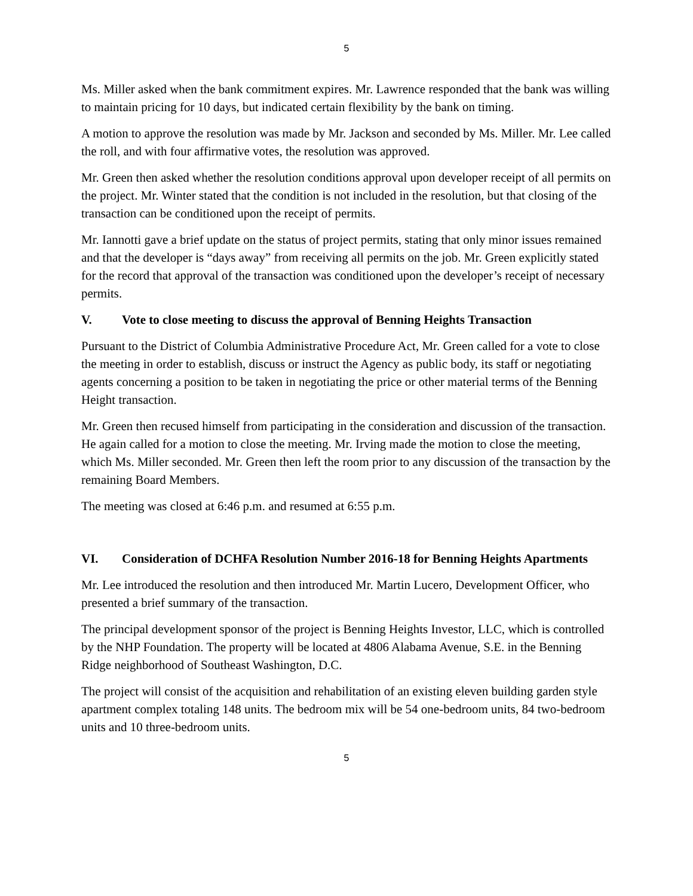5
Ms. Miller asked when the bank commitment expires. Mr. Lawrence responded that the bank was willing to maintain pricing for 10 days, but indicated certain flexibility by the bank on timing.
A motion to approve the resolution was made by Mr. Jackson and seconded by Ms. Miller. Mr. Lee called the roll, and with four affirmative votes, the resolution was approved.
Mr. Green then asked whether the resolution conditions approval upon developer receipt of all permits on the project. Mr. Winter stated that the condition is not included in the resolution, but that closing of the transaction can be conditioned upon the receipt of permits.
Mr. Iannotti gave a brief update on the status of project permits, stating that only minor issues remained and that the developer is “days away” from receiving all permits on the job. Mr. Green explicitly stated for the record that approval of the transaction was conditioned upon the developer’s receipt of necessary permits.
V. Vote to close meeting to discuss the approval of Benning Heights Transaction
Pursuant to the District of Columbia Administrative Procedure Act, Mr. Green called for a vote to close the meeting in order to establish, discuss or instruct the Agency as public body, its staff or negotiating agents concerning a position to be taken in negotiating the price or other material terms of the Benning Height transaction.
Mr. Green then recused himself from participating in the consideration and discussion of the transaction. He again called for a motion to close the meeting. Mr. Irving made the motion to close the meeting, which Ms. Miller seconded. Mr. Green then left the room prior to any discussion of the transaction by the remaining Board Members.
The meeting was closed at 6:46 p.m. and resumed at 6:55 p.m.
VI. Consideration of DCHFA Resolution Number 2016-18 for Benning Heights Apartments
Mr. Lee introduced the resolution and then introduced Mr. Martin Lucero, Development Officer, who presented a brief summary of the transaction.
The principal development sponsor of the project is Benning Heights Investor, LLC, which is controlled by the NHP Foundation. The property will be located at 4806 Alabama Avenue, S.E. in the Benning Ridge neighborhood of Southeast Washington, D.C.
The project will consist of the acquisition and rehabilitation of an existing eleven building garden style apartment complex totaling 148 units. The bedroom mix will be 54 one-bedroom units, 84 two-bedroom units and 10 three-bedroom units.
5